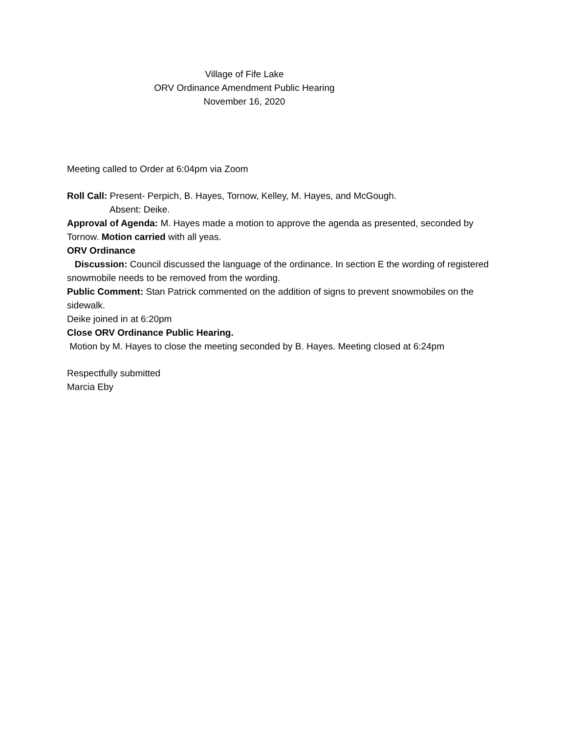Village of Fife Lake
ORV Ordinance Amendment Public Hearing
November 16, 2020
Meeting called to Order at 6:04pm via Zoom
Roll Call: Present- Perpich, B. Hayes, Tornow, Kelley, M. Hayes, and McGough.
Absent: Deike.
Approval of Agenda: M. Hayes made a motion to approve the agenda as presented, seconded by Tornow. Motion carried with all yeas.
ORV Ordinance
Discussion: Council discussed the language of the ordinance. In section E the wording of registered snowmobile needs to be removed from the wording.
Public Comment: Stan Patrick commented on the addition of signs to prevent snowmobiles on the sidewalk.
Deike joined in at 6:20pm
Close ORV Ordinance Public Hearing.
Motion by M. Hayes to close the meeting seconded by B. Hayes. Meeting closed at 6:24pm
Respectfully submitted
Marcia Eby